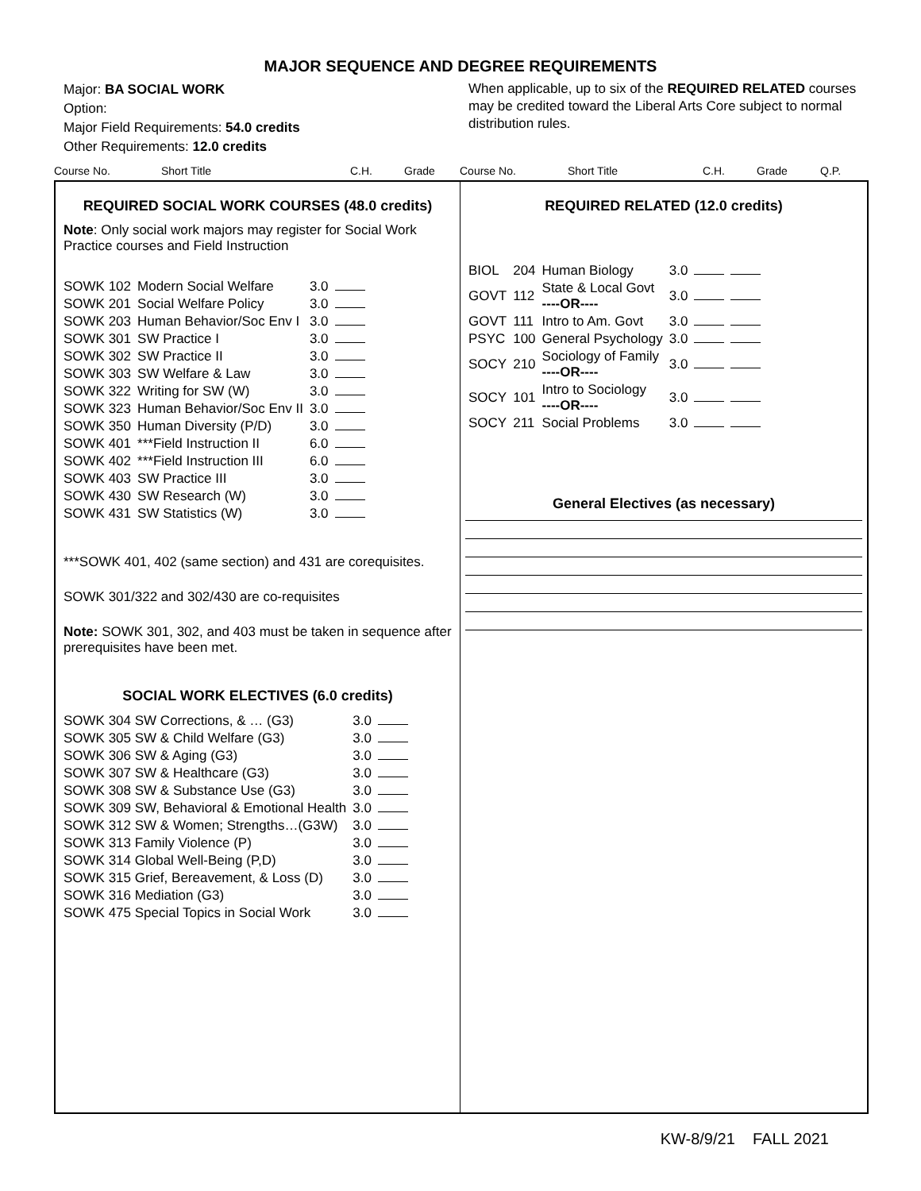MAJOR SEQUENCE AND DEGREE REQUIREMENTS
Major: BA SOCIAL WORK
Option:
Major Field Requirements: 54.0 credits
Other Requirements: 12.0 credits
When applicable, up to six of the REQUIRED RELATED courses may be credited toward the Liberal Arts Core subject to normal distribution rules.
Course No. Short Title C.H. Grade Course No. Short Title C.H. Grade Q.P.
REQUIRED SOCIAL WORK COURSES (48.0 credits)
Note: Only social work majors may register for Social Work Practice courses and Field Instruction
| SOWK 102 | Modern Social Welfare | 3.0 | |
| SOWK 201 | Social Welfare Policy | 3.0 | |
| SOWK 203 | Human Behavior/Soc Env I | 3.0 | |
| SOWK 301 | SW Practice I | 3.0 | |
| SOWK 302 | SW Practice II | 3.0 | |
| SOWK 303 | SW Welfare & Law | 3.0 | |
| SOWK 322 | Writing for SW (W) | 3.0 | |
| SOWK 323 | Human Behavior/Soc Env II | 3.0 | |
| SOWK 350 | Human Diversity (P/D) | 3.0 | |
| SOWK 401 | ***Field Instruction II | 6.0 | |
| SOWK 402 | ***Field Instruction III | 6.0 | |
| SOWK 403 | SW Practice III | 3.0 | |
| SOWK 430 | SW Research (W) | 3.0 | |
| SOWK 431 | SW Statistics (W) | 3.0 | |
***SOWK 401, 402 (same section) and 431 are corequisites.
SOWK 301/322 and 302/430 are co-requisites
Note: SOWK 301, 302, and 403 must be taken in sequence after prerequisites have been met.
SOCIAL WORK ELECTIVES (6.0 credits)
| SOWK 304 SW Corrections, & … (G3) | 3.0 | |
| SOWK 305 SW & Child Welfare (G3) | 3.0 | |
| SOWK 306 SW & Aging (G3) | 3.0 | |
| SOWK 307 SW & Healthcare (G3) | 3.0 | |
| SOWK 308 SW & Substance Use (G3) | 3.0 | |
| SOWK 309 SW, Behavioral & Emotional Health | 3.0 | |
| SOWK 312 SW & Women; Strengths…(G3W) | 3.0 | |
| SOWK 313 Family Violence (P) | 3.0 | |
| SOWK 314 Global Well-Being (P,D) | 3.0 | |
| SOWK 315 Grief, Bereavement, & Loss (D) | 3.0 | |
| SOWK 316 Mediation (G3) | 3.0 | |
| SOWK 475 Special Topics in Social Work | 3.0 | |
REQUIRED RELATED (12.0 credits)
| BIOL | 204 | Human Biology | 3.0 | | |
| GOVT | 112 | State & Local Govt ----OR---- | 3.0 | | |
| GOVT | 111 | Intro to Am. Govt | 3.0 | | |
| PSYC | 100 | General Psychology | 3.0 | | |
| SOCY | 210 | Sociology of Family ----OR---- | 3.0 | | |
| SOCY | 101 | Intro to Sociology ----OR---- | 3.0 | | |
| SOCY | 211 | Social Problems | 3.0 | | |
General Electives (as necessary)
KW-8/9/21 FALL 2021